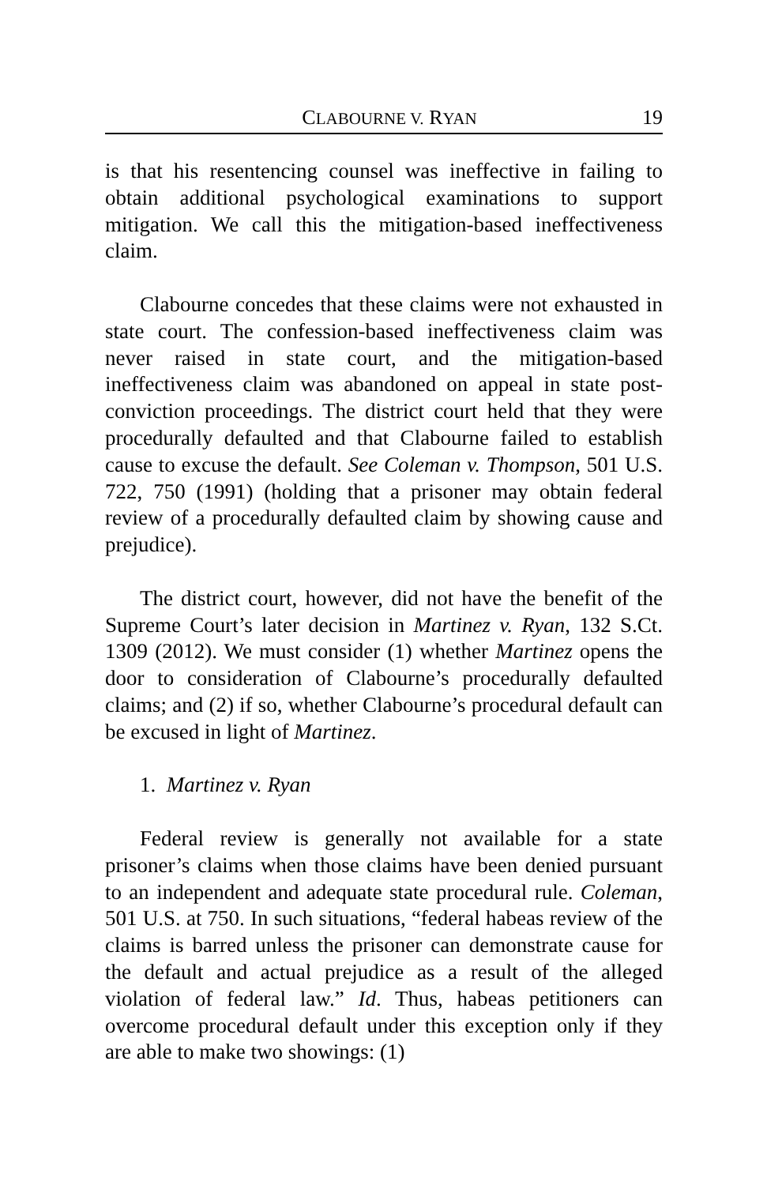CLABOURNE V. RYAN 19
is that his resentencing counsel was ineffective in failing to obtain additional psychological examinations to support mitigation. We call this the mitigation-based ineffectiveness claim.
Clabourne concedes that these claims were not exhausted in state court. The confession-based ineffectiveness claim was never raised in state court, and the mitigation-based ineffectiveness claim was abandoned on appeal in state post-conviction proceedings. The district court held that they were procedurally defaulted and that Clabourne failed to establish cause to excuse the default. See Coleman v. Thompson, 501 U.S. 722, 750 (1991) (holding that a prisoner may obtain federal review of a procedurally defaulted claim by showing cause and prejudice).
The district court, however, did not have the benefit of the Supreme Court’s later decision in Martinez v. Ryan, 132 S.Ct. 1309 (2012). We must consider (1) whether Martinez opens the door to consideration of Clabourne’s procedurally defaulted claims; and (2) if so, whether Clabourne’s procedural default can be excused in light of Martinez.
1. Martinez v. Ryan
Federal review is generally not available for a state prisoner’s claims when those claims have been denied pursuant to an independent and adequate state procedural rule. Coleman, 501 U.S. at 750. In such situations, “federal habeas review of the claims is barred unless the prisoner can demonstrate cause for the default and actual prejudice as a result of the alleged violation of federal law.” Id. Thus, habeas petitioners can overcome procedural default under this exception only if they are able to make two showings: (1)